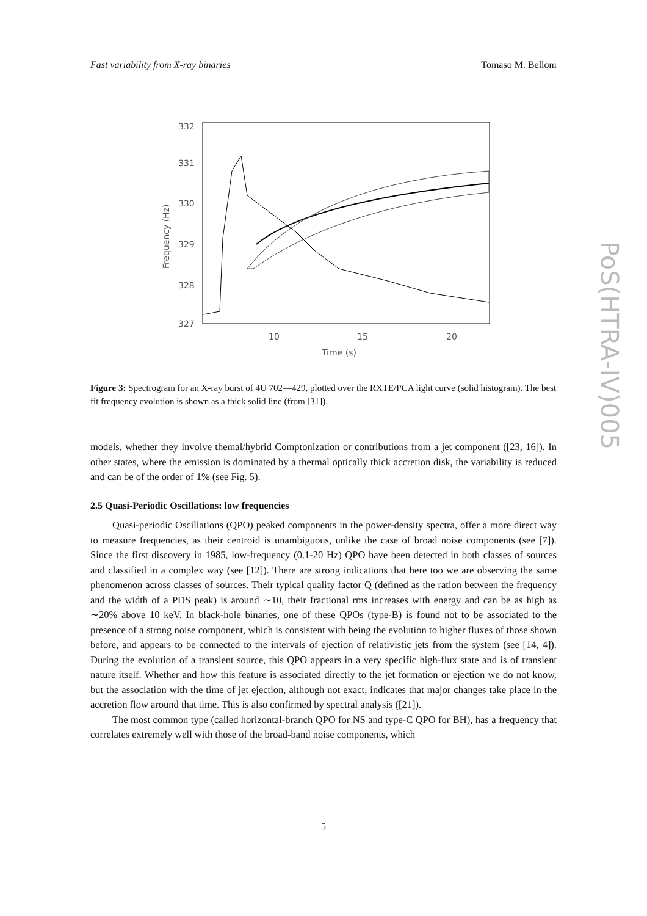Fast variability from X-ray binaries Tomaso M. Belloni
332
331
330
329
328
327
10
15
20
Time (s)
Frequency (Hz)
Figure 3: Spectrogram for an X-ray burst of 4U 702—429, plotted over the RXTE/PCA light curve (solid histogram). The best fit frequency evolution is shown as a thick solid line (from [31]).
models, whether they involve themal/hybrid Comptonization or contributions from a jet component ([23, 16]). In other states, where the emission is dominated by a thermal optically thick accretion disk, the variability is reduced and can be of the order of 1% (see Fig. 5).
2.5 Quasi-Periodic Oscillations: low frequencies
Quasi-periodic Oscillations (QPO) peaked components in the power-density spectra, offer a more direct way to measure frequencies, as their centroid is unambiguous, unlike the case of broad noise components (see [7]). Since the first discovery in 1985, low-frequency (0.1-20 Hz) QPO have been detected in both classes of sources and classified in a complex way (see [12]). There are strong indications that here too we are observing the same phenomenon across classes of sources. Their typical quality factor Q (defined as the ration between the frequency and the width of a PDS peak) is around ∼10, their fractional rms increases with energy and can be as high as ∼20% above 10 keV. In black-hole binaries, one of these QPOs (type-B) is found not to be associated to the presence of a strong noise component, which is consistent with being the evolution to higher fluxes of those shown before, and appears to be connected to the intervals of ejection of relativistic jets from the system (see [14, 4]). During the evolution of a transient source, this QPO appears in a very specific high-flux state and is of transient nature itself. Whether and how this feature is associated directly to the jet formation or ejection we do not know, but the association with the time of jet ejection, although not exact, indicates that major changes take place in the accretion flow around that time. This is also confirmed by spectral analysis ([21]).
The most common type (called horizontal-branch QPO for NS and type-C QPO for BH), has a frequency that correlates extremely well with those of the broad-band noise components, which
5
PoS(HTRA-IV)005